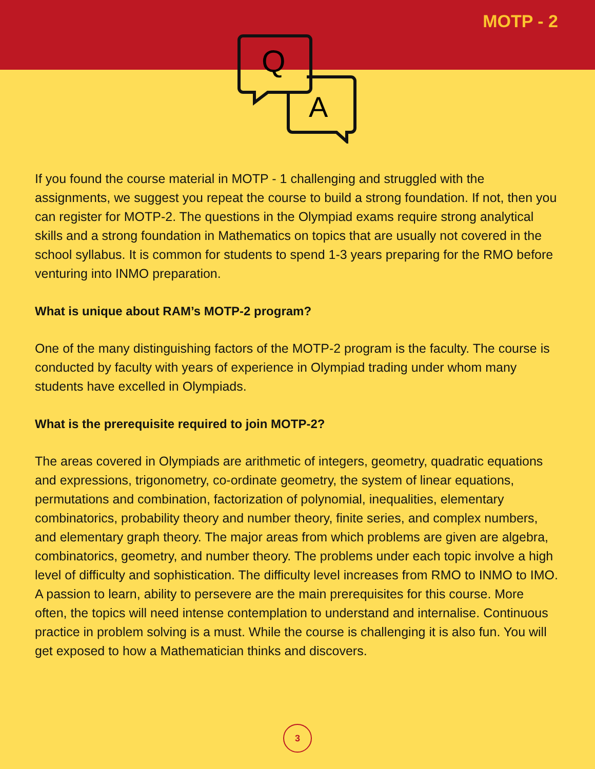MOTP - 2
Q
A
If you found the course material in MOTP - 1 challenging and struggled with the assignments, we suggest you repeat the course to build a strong foundation. If not, then you can register for MOTP-2. The questions in the Olympiad exams require strong analytical skills and a strong foundation in Mathematics on topics that are usually not covered in the school syllabus. It is common for students to spend 1-3 years preparing for the RMO before venturing into INMO preparation.
What is unique about RAM’s MOTP-2 program?
One of the many distinguishing factors of the MOTP-2 program is the faculty. The course is conducted by faculty with years of experience in Olympiad trading under whom many students have excelled in Olympiads.
What is the prerequisite required to join MOTP-2?
The areas covered in Olympiads are arithmetic of integers, geometry, quadratic equations and expressions, trigonometry, co-ordinate geometry, the system of linear equations, permutations and combination, factorization of polynomial, inequalities, elementary combinatorics, probability theory and number theory, finite series, and complex numbers, and elementary graph theory. The major areas from which problems are given are algebra, combinatorics, geometry, and number theory. The problems under each topic involve a high level of difficulty and sophistication. The difficulty level increases from RMO to INMO to IMO.
A passion to learn, ability to persevere are the main prerequisites for this course. More often, the topics will need intense contemplation to understand and internalise. Continuous practice in problem solving is a must. While the course is challenging it is also fun. You will get exposed to how a Mathematician thinks and discovers.
3